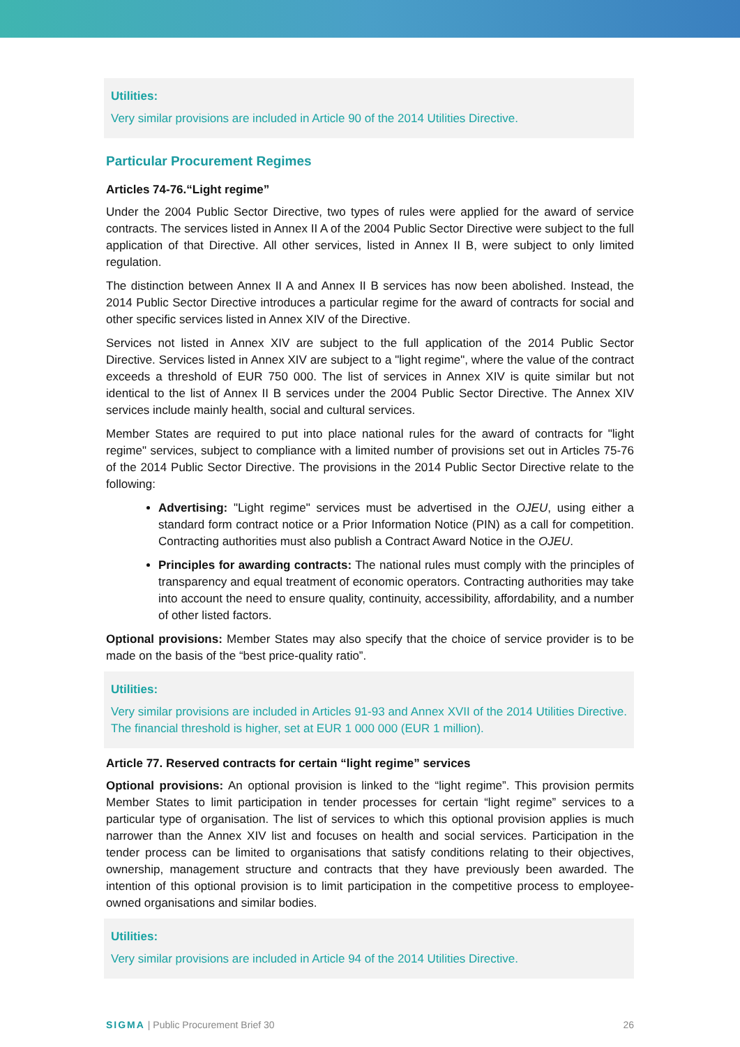Utilities:
Very similar provisions are included in Article 90 of the 2014 Utilities Directive.
Particular Procurement Regimes
Articles 74-76.“Light regime”
Under the 2004 Public Sector Directive, two types of rules were applied for the award of service contracts. The services listed in Annex II A of the 2004 Public Sector Directive were subject to the full application of that Directive. All other services, listed in Annex II B, were subject to only limited regulation.
The distinction between Annex II A and Annex II B services has now been abolished. Instead, the 2014 Public Sector Directive introduces a particular regime for the award of contracts for social and other specific services listed in Annex XIV of the Directive.
Services not listed in Annex XIV are subject to the full application of the 2014 Public Sector Directive. Services listed in Annex XIV are subject to a "light regime", where the value of the contract exceeds a threshold of EUR 750 000. The list of services in Annex XIV is quite similar but not identical to the list of Annex II B services under the 2004 Public Sector Directive. The Annex XIV services include mainly health, social and cultural services.
Member States are required to put into place national rules for the award of contracts for "light regime" services, subject to compliance with a limited number of provisions set out in Articles 75-76 of the 2014 Public Sector Directive. The provisions in the 2014 Public Sector Directive relate to the following:
Advertising: "Light regime" services must be advertised in the OJEU, using either a standard form contract notice or a Prior Information Notice (PIN) as a call for competition. Contracting authorities must also publish a Contract Award Notice in the OJEU.
Principles for awarding contracts: The national rules must comply with the principles of transparency and equal treatment of economic operators. Contracting authorities may take into account the need to ensure quality, continuity, accessibility, affordability, and a number of other listed factors.
Optional provisions: Member States may also specify that the choice of service provider is to be made on the basis of the “best price-quality ratio”.
Utilities:
Very similar provisions are included in Articles 91-93 and Annex XVII of the 2014 Utilities Directive. The financial threshold is higher, set at EUR 1 000 000 (EUR 1 million).
Article 77. Reserved contracts for certain “light regime” services
Optional provisions: An optional provision is linked to the “light regime”. This provision permits Member States to limit participation in tender processes for certain “light regime” services to a particular type of organisation. The list of services to which this optional provision applies is much narrower than the Annex XIV list and focuses on health and social services. Participation in the tender process can be limited to organisations that satisfy conditions relating to their objectives, ownership, management structure and contracts that they have previously been awarded. The intention of this optional provision is to limit participation in the competitive process to employee-owned organisations and similar bodies.
Utilities:
Very similar provisions are included in Article 94 of the 2014 Utilities Directive.
SIGMA | Public Procurement Brief 30 26